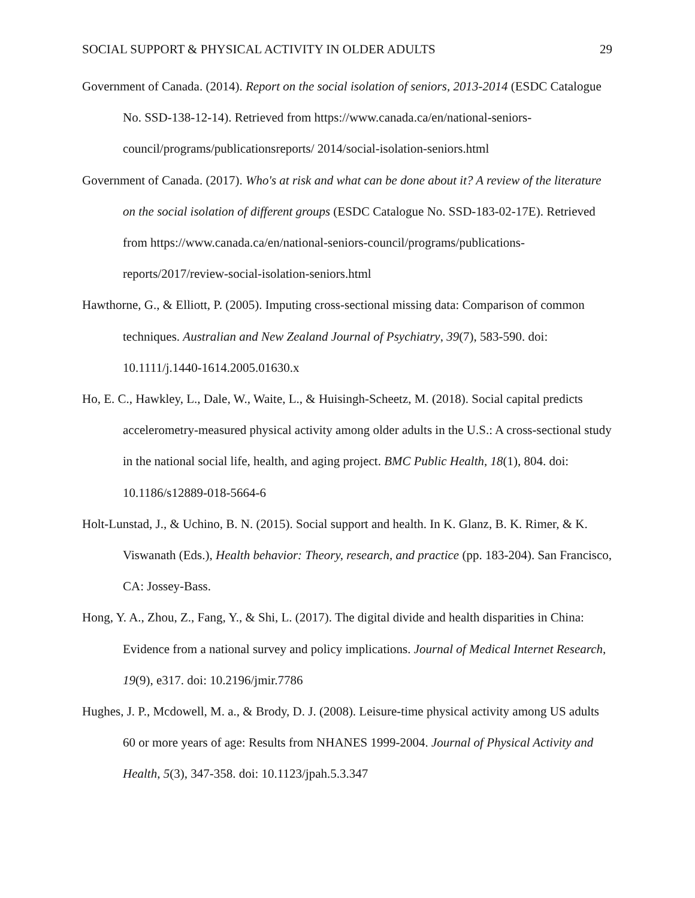SOCIAL SUPPORT & PHYSICAL ACTIVITY IN OLDER ADULTS 29
Government of Canada. (2014). Report on the social isolation of seniors, 2013-2014 (ESDC Catalogue No. SSD-138-12-14). Retrieved from https://www.canada.ca/en/national-seniors-council/programs/publicationsreports/ 2014/social-isolation-seniors.html
Government of Canada. (2017). Who's at risk and what can be done about it? A review of the literature on the social isolation of different groups (ESDC Catalogue No. SSD-183-02-17E). Retrieved from https://www.canada.ca/en/national-seniors-council/programs/publications-reports/2017/review-social-isolation-seniors.html
Hawthorne, G., & Elliott, P. (2005). Imputing cross-sectional missing data: Comparison of common techniques. Australian and New Zealand Journal of Psychiatry, 39(7), 583-590. doi: 10.1111/j.1440-1614.2005.01630.x
Ho, E. C., Hawkley, L., Dale, W., Waite, L., & Huisingh-Scheetz, M. (2018). Social capital predicts accelerometry-measured physical activity among older adults in the U.S.: A cross-sectional study in the national social life, health, and aging project. BMC Public Health, 18(1), 804. doi: 10.1186/s12889-018-5664-6
Holt-Lunstad, J., & Uchino, B. N. (2015). Social support and health. In K. Glanz, B. K. Rimer, & K. Viswanath (Eds.), Health behavior: Theory, research, and practice (pp. 183-204). San Francisco, CA: Jossey-Bass.
Hong, Y. A., Zhou, Z., Fang, Y., & Shi, L. (2017). The digital divide and health disparities in China: Evidence from a national survey and policy implications. Journal of Medical Internet Research, 19(9), e317. doi: 10.2196/jmir.7786
Hughes, J. P., Mcdowell, M. a., & Brody, D. J. (2008). Leisure-time physical activity among US adults 60 or more years of age: Results from NHANES 1999-2004. Journal of Physical Activity and Health, 5(3), 347-358. doi: 10.1123/jpah.5.3.347